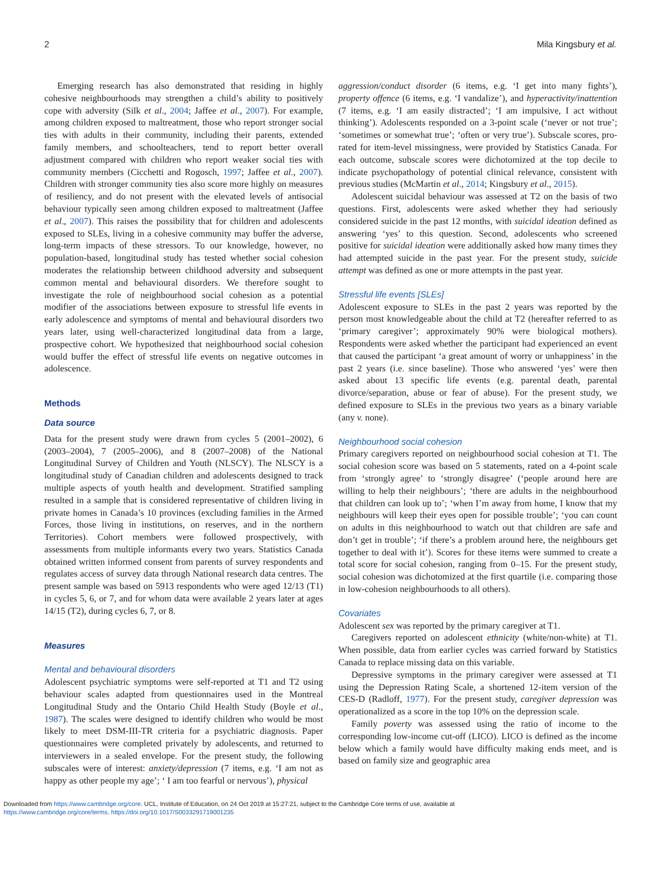2 Mila Kingsbury et al.
Emerging research has also demonstrated that residing in highly cohesive neighbourhoods may strengthen a child’s ability to positively cope with adversity (Silk et al., 2004; Jaffee et al., 2007). For example, among children exposed to maltreatment, those who report stronger social ties with adults in their community, including their parents, extended family members, and schoolteachers, tend to report better overall adjustment compared with children who report weaker social ties with community members (Cicchetti and Rogosch, 1997; Jaffee et al., 2007). Children with stronger community ties also score more highly on measures of resiliency, and do not present with the elevated levels of antisocial behaviour typically seen among children exposed to maltreatment (Jaffee et al., 2007). This raises the possibility that for children and adolescents exposed to SLEs, living in a cohesive community may buffer the adverse, long-term impacts of these stressors. To our knowledge, however, no population-based, longitudinal study has tested whether social cohesion moderates the relationship between childhood adversity and subsequent common mental and behavioural disorders. We therefore sought to investigate the role of neighbourhood social cohesion as a potential modifier of the associations between exposure to stressful life events in early adolescence and symptoms of mental and behavioural disorders two years later, using well-characterized longitudinal data from a large, prospective cohort. We hypothesized that neighbourhood social cohesion would buffer the effect of stressful life events on negative outcomes in adolescence.
Methods
Data source
Data for the present study were drawn from cycles 5 (2001–2002), 6 (2003–2004), 7 (2005–2006), and 8 (2007–2008) of the National Longitudinal Survey of Children and Youth (NLSCY). The NLSCY is a longitudinal study of Canadian children and adolescents designed to track multiple aspects of youth health and development. Stratified sampling resulted in a sample that is considered representative of children living in private homes in Canada’s 10 provinces (excluding families in the Armed Forces, those living in institutions, on reserves, and in the northern Territories). Cohort members were followed prospectively, with assessments from multiple informants every two years. Statistics Canada obtained written informed consent from parents of survey respondents and regulates access of survey data through National research data centres. The present sample was based on 5913 respondents who were aged 12/13 (T1) in cycles 5, 6, or 7, and for whom data were available 2 years later at ages 14/15 (T2), during cycles 6, 7, or 8.
Measures
Mental and behavioural disorders
Adolescent psychiatric symptoms were self-reported at T1 and T2 using behaviour scales adapted from questionnaires used in the Montreal Longitudinal Study and the Ontario Child Health Study (Boyle et al., 1987). The scales were designed to identify children who would be most likely to meet DSM-III-TR criteria for a psychiatric diagnosis. Paper questionnaires were completed privately by adolescents, and returned to interviewers in a sealed envelope. For the present study, the following subscales were of interest: anxiety/depression (7 items, e.g. ‘I am not as happy as other people my age’; ‘ I am too fearful or nervous’), physical
aggression/conduct disorder (6 items, e.g. ‘I get into many fights’), property offence (6 items, e.g. ‘I vandalize’), and hyperactivity/inattention (7 items, e.g. ‘I am easily distracted’; ‘I am impulsive, I act without thinking’). Adolescents responded on a 3-point scale (‘never or not true’; ‘sometimes or somewhat true’; ‘often or very true’). Subscale scores, pro-rated for item-level missingness, were provided by Statistics Canada. For each outcome, subscale scores were dichotomized at the top decile to indicate psychopathology of potential clinical relevance, consistent with previous studies (McMartin et al., 2014; Kingsbury et al., 2015).
Adolescent suicidal behaviour was assessed at T2 on the basis of two questions. First, adolescents were asked whether they had seriously considered suicide in the past 12 months, with suicidal ideation defined as answering ‘yes’ to this question. Second, adolescents who screened positive for suicidal ideation were additionally asked how many times they had attempted suicide in the past year. For the present study, suicide attempt was defined as one or more attempts in the past year.
Stressful life events [SLEs]
Adolescent exposure to SLEs in the past 2 years was reported by the person most knowledgeable about the child at T2 (hereafter referred to as ‘primary caregiver’; approximately 90% were biological mothers). Respondents were asked whether the participant had experienced an event that caused the participant ‘a great amount of worry or unhappiness’ in the past 2 years (i.e. since baseline). Those who answered ‘yes’ were then asked about 13 specific life events (e.g. parental death, parental divorce/separation, abuse or fear of abuse). For the present study, we defined exposure to SLEs in the previous two years as a binary variable (any v. none).
Neighbourhood social cohesion
Primary caregivers reported on neighbourhood social cohesion at T1. The social cohesion score was based on 5 statements, rated on a 4-point scale from ‘strongly agree’ to ‘strongly disagree’ (‘people around here are willing to help their neighbours’; ‘there are adults in the neighbourhood that children can look up to’; ‘when I’m away from home, I know that my neighbours will keep their eyes open for possible trouble’; ‘you can count on adults in this neighbourhood to watch out that children are safe and don’t get in trouble’; ‘if there’s a problem around here, the neighbours get together to deal with it’). Scores for these items were summed to create a total score for social cohesion, ranging from 0–15. For the present study, social cohesion was dichotomized at the first quartile (i.e. comparing those in low-cohesion neighbourhoods to all others).
Covariates
Adolescent sex was reported by the primary caregiver at T1.
Caregivers reported on adolescent ethnicity (white/non-white) at T1. When possible, data from earlier cycles was carried forward by Statistics Canada to replace missing data on this variable.
Depressive symptoms in the primary caregiver were assessed at T1 using the Depression Rating Scale, a shortened 12-item version of the CES-D (Radloff, 1977). For the present study, caregiver depression was operationalized as a score in the top 10% on the depression scale.
Family poverty was assessed using the ratio of income to the corresponding low-income cut-off (LICO). LICO is defined as the income below which a family would have difficulty making ends meet, and is based on family size and geographic area
Downloaded from https://www.cambridge.org/core. UCL, Institute of Education, on 24 Oct 2019 at 15:27:21, subject to the Cambridge Core terms of use, available at
https://www.cambridge.org/core/terms. https://doi.org/10.1017/S0033291719001235